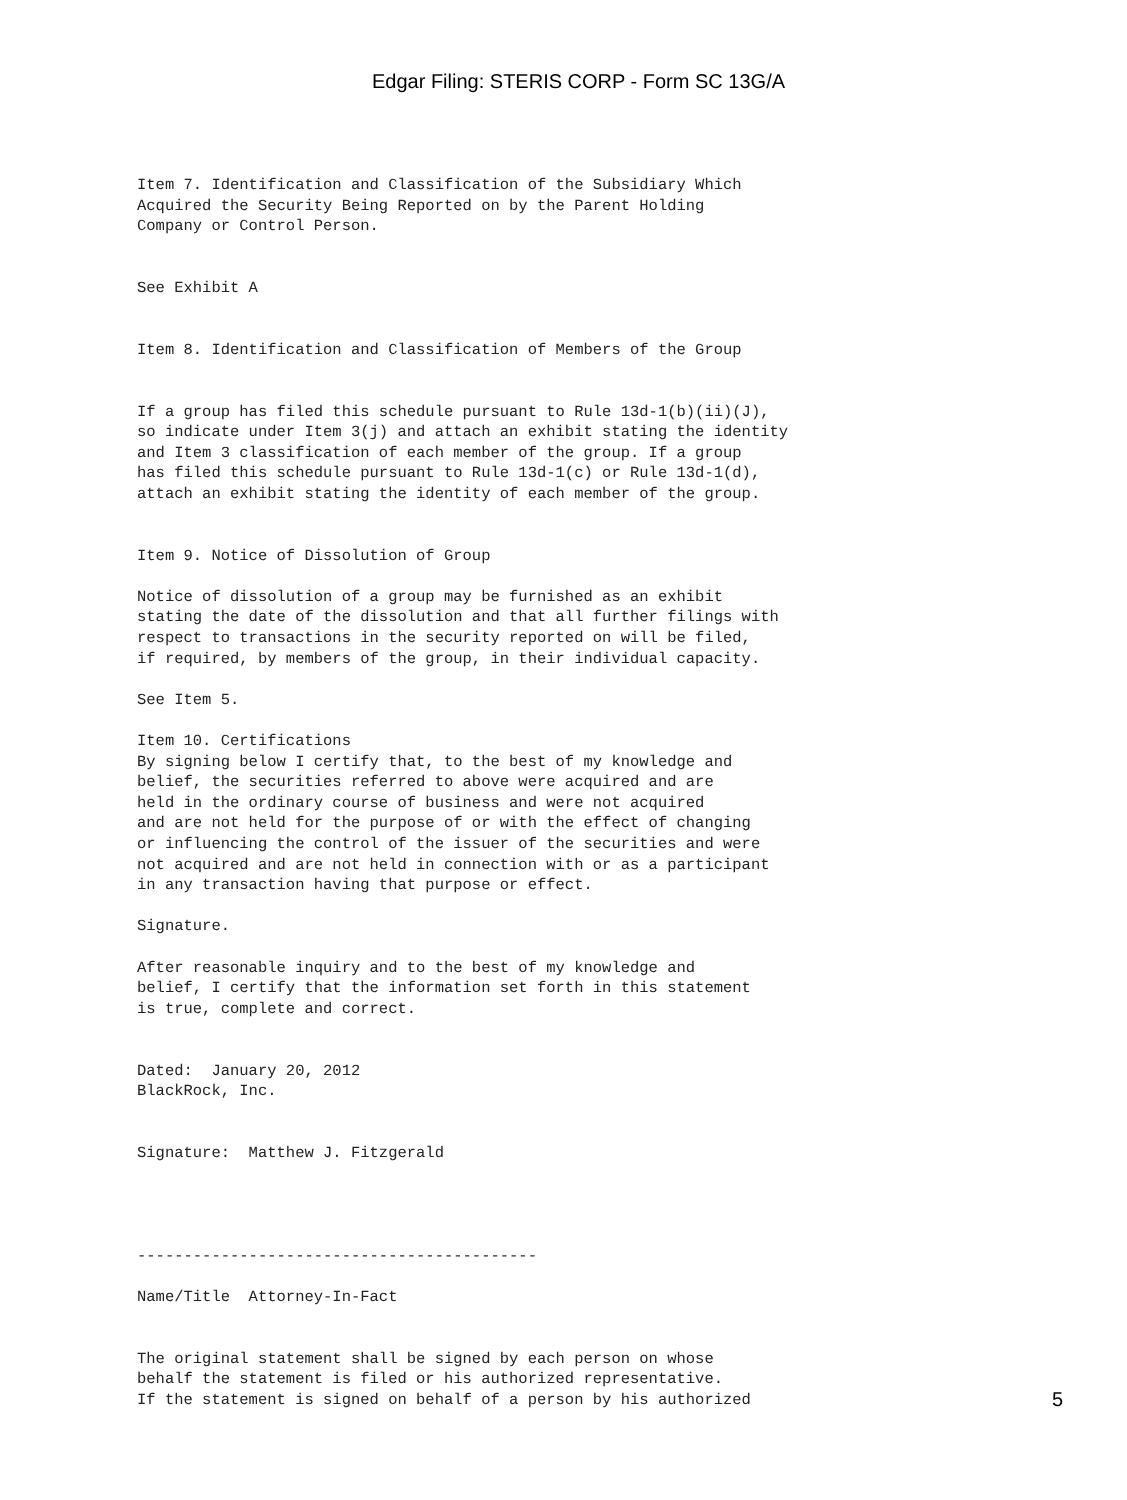Edgar Filing: STERIS CORP - Form SC 13G/A
Item 7. Identification and Classification of the Subsidiary Which
Acquired the Security Being Reported on by the Parent Holding
Company or Control Person.


See Exhibit A


Item 8. Identification and Classification of Members of the Group


If a group has filed this schedule pursuant to Rule 13d-1(b)(ii)(J),
so indicate under Item 3(j) and attach an exhibit stating the identity
and Item 3 classification of each member of the group. If a group
has filed this schedule pursuant to Rule 13d-1(c) or Rule 13d-1(d),
attach an exhibit stating the identity of each member of the group.


Item 9. Notice of Dissolution of Group

Notice of dissolution of a group may be furnished as an exhibit
stating the date of the dissolution and that all further filings with
respect to transactions in the security reported on will be filed,
if required, by members of the group, in their individual capacity.

See Item 5.

Item 10. Certifications
By signing below I certify that, to the best of my knowledge and
belief, the securities referred to above were acquired and are
held in the ordinary course of business and were not acquired
and are not held for the purpose of or with the effect of changing
or influencing the control of the issuer of the securities and were
not acquired and are not held in connection with or as a participant
in any transaction having that purpose or effect.

Signature.

After reasonable inquiry and to the best of my knowledge and
belief, I certify that the information set forth in this statement
is true, complete and correct.


Dated:  January 20, 2012
BlackRock, Inc.


Signature:  Matthew J. Fitzgerald




-------------------------------------------

Name/Title  Attorney-In-Fact


The original statement shall be signed by each person on whose
behalf the statement is filed or his authorized representative.
If the statement is signed on behalf of a person by his authorized
5